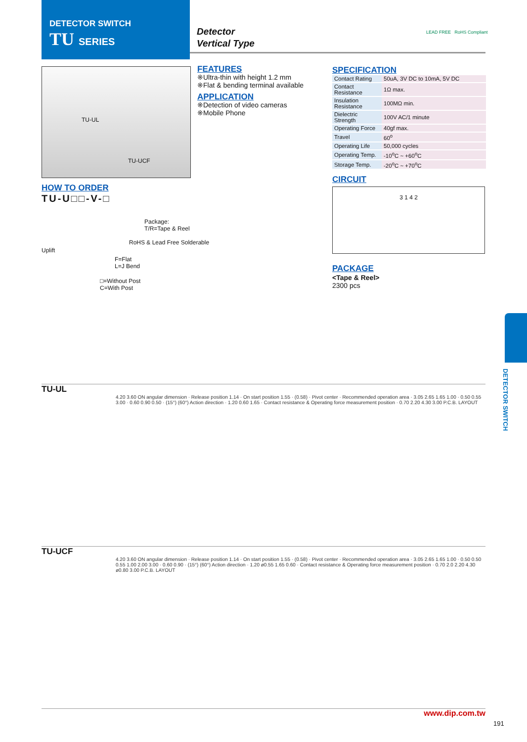DETECTOR SWITCH
TU SERIES
Detector
Vertical Type
LEAD FREE RoHS Compliant
TU-UL
TU-UCF
FEATURES
※Ultra-thin with height 1.2 mm
※Flat & bending terminal available
APPLICATION
※Detection of video cameras
※Mobile Phone
SPECIFICATION
| Contact Rating | 50uA, 3V DC to 10mA, 5V DC |
| Contact Resistance | 1Ω max. |
| Insulation Resistance | 100MΩ min. |
| Dielectric Strength | 100V AC/1 minute |
| Operating Force | 40gf max. |
| Travel | 60<sup>o</sup> |
| Operating Life | 50,000 cycles |
| Operating Temp. | -10<sup>o</sup>C ~ +60<sup>o</sup>C |
| Storage Temp. | -20<sup>o</sup>C ~ +70<sup>o</sup>C |
CIRCUIT
3 1 4 2
PACKAGE
<Tape & Reel>
2300 pcs
HOW TO ORDER
TU-U□□-V-□
Package:
T/R=Tape & Reel
RoHS & Lead Free Solderable
Uplift
F=Flat
L=J Bend
□=Without Post
C=With Post
DETECTOR SWITCH
TU-UL
4.20 3.60 ON angular dimension · Release position 1.14 · On start position 1.55 · (0.58) · Pivot center · Recommended operation area · 3.05 2.65 1.65 1.00 · 0.50 0.55 3.00 · 0.60 0.90 0.50 · (15°) (60°) Action direction · 1.20 0.60 1.65 · Contact resistance & Operating force measurement position · 0.70 2.20 4.30 3.00 P.C.B. LAYOUT
TU-UCF
4.20 3.60 ON angular dimension · Release position 1.14 · On start position 1.55 · (0.58) · Pivot center · Recommended operation area · 3.05 2.65 1.65 1.00 · 0.50 0.50 0.55 1.00 2.00 3.00 · 0.60 0.90 · (15°) (60°) Action direction · 1.20 ø0.55 1.65 0.60 · Contact resistance & Operating force measurement position · 0.70 2.0 2.20 4.30 ø0.80 3.00 P.C.B. LAYOUT
www.dip.com.tw
191